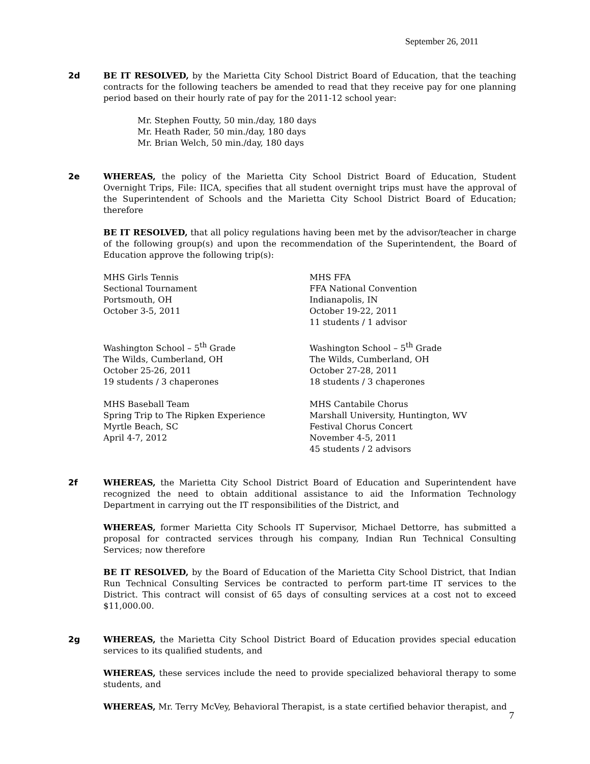September 26, 2011
2d BE IT RESOLVED, by the Marietta City School District Board of Education, that the teaching contracts for the following teachers be amended to read that they receive pay for one planning period based on their hourly rate of pay for the 2011-12 school year:
Mr. Stephen Foutty, 50 min./day, 180 days
Mr. Heath Rader, 50 min./day, 180 days
Mr. Brian Welch, 50 min./day, 180 days
2e WHEREAS, the policy of the Marietta City School District Board of Education, Student Overnight Trips, File: IICA, specifies that all student overnight trips must have the approval of the Superintendent of Schools and the Marietta City School District Board of Education; therefore
BE IT RESOLVED, that all policy regulations having been met by the advisor/teacher in charge of the following group(s) and upon the recommendation of the Superintendent, the Board of Education approve the following trip(s):
MHS Girls Tennis
Sectional Tournament
Portsmouth, OH
October 3-5, 2011
MHS FFA
FFA National Convention
Indianapolis, IN
October 19-22, 2011
11 students / 1 advisor
Washington School – 5<sup>th</sup> Grade
The Wilds, Cumberland, OH
October 25-26, 2011
19 students / 3 chaperones
Washington School – 5<sup>th</sup> Grade
The Wilds, Cumberland, OH
October 27-28, 2011
18 students / 3 chaperones
MHS Baseball Team
Spring Trip to The Ripken Experience
Myrtle Beach, SC
April 4-7, 2012
MHS Cantabile Chorus
Marshall University, Huntington, WV
Festival Chorus Concert
November 4-5, 2011
45 students / 2 advisors
2f WHEREAS, the Marietta City School District Board of Education and Superintendent have recognized the need to obtain additional assistance to aid the Information Technology Department in carrying out the IT responsibilities of the District, and
WHEREAS, former Marietta City Schools IT Supervisor, Michael Dettorre, has submitted a proposal for contracted services through his company, Indian Run Technical Consulting Services; now therefore
BE IT RESOLVED, by the Board of Education of the Marietta City School District, that Indian Run Technical Consulting Services be contracted to perform part-time IT services to the District. This contract will consist of 65 days of consulting services at a cost not to exceed $11,000.00.
2g WHEREAS, the Marietta City School District Board of Education provides special education services to its qualified students, and
WHEREAS, these services include the need to provide specialized behavioral therapy to some students, and
WHEREAS, Mr. Terry McVey, Behavioral Therapist, is a state certified behavior therapist, and
7